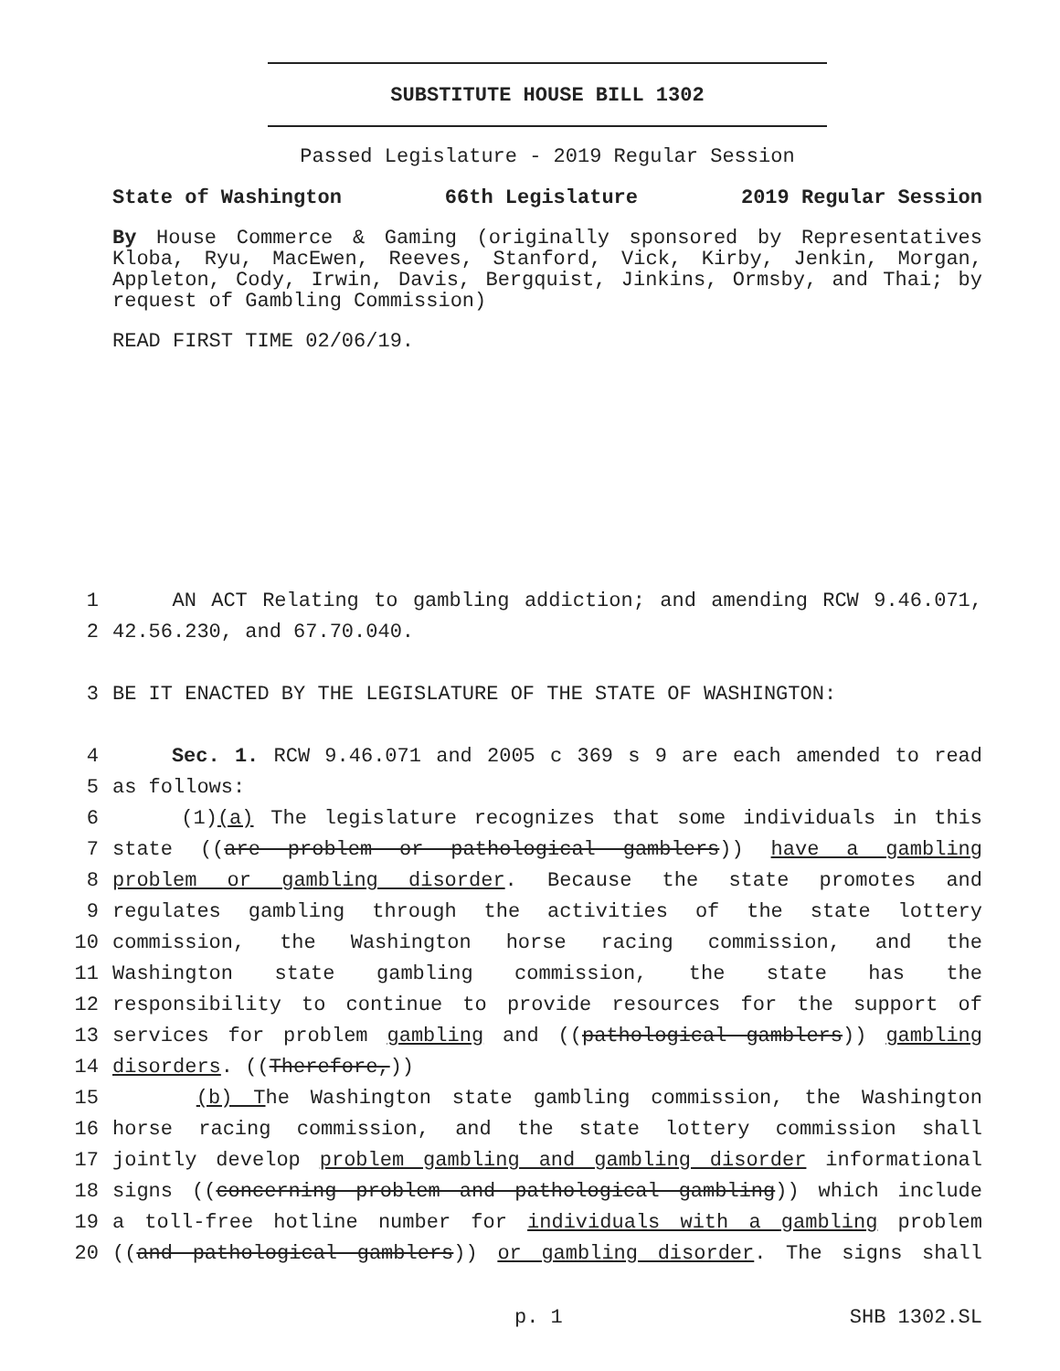SUBSTITUTE HOUSE BILL 1302
Passed Legislature - 2019 Regular Session
State of Washington 66th Legislature 2019 Regular Session
By House Commerce & Gaming (originally sponsored by Representatives Kloba, Ryu, MacEwen, Reeves, Stanford, Vick, Kirby, Jenkin, Morgan, Appleton, Cody, Irwin, Davis, Bergquist, Jinkins, Ormsby, and Thai; by request of Gambling Commission)
READ FIRST TIME 02/06/19.
1 AN ACT Relating to gambling addiction; and amending RCW 9.46.071,
2 42.56.230, and 67.70.040.
3 BE IT ENACTED BY THE LEGISLATURE OF THE STATE OF WASHINGTON:
4 Sec. 1. RCW 9.46.071 and 2005 c 369 s 9 are each amended to read
5 as follows:
6 (1)(a) The legislature recognizes that some individuals in this
7 state ((are problem or pathological gamblers)) have a gambling
8 problem or gambling disorder. Because the state promotes and
9 regulates gambling through the activities of the state lottery
10 commission, the Washington horse racing commission, and the
11 Washington state gambling commission, the state has the
12 responsibility to continue to provide resources for the support of
13 services for problem gambling and ((pathological gamblers)) gambling
14 disorders. ((Therefore,))
15 (b) The Washington state gambling commission, the Washington
16 horse racing commission, and the state lottery commission shall
17 jointly develop problem gambling and gambling disorder informational
18 signs ((concerning problem and pathological gambling)) which include
19 a toll-free hotline number for individuals with a gambling problem
20 ((and pathological gamblers)) or gambling disorder. The signs shall
p. 1 SHB 1302.SL